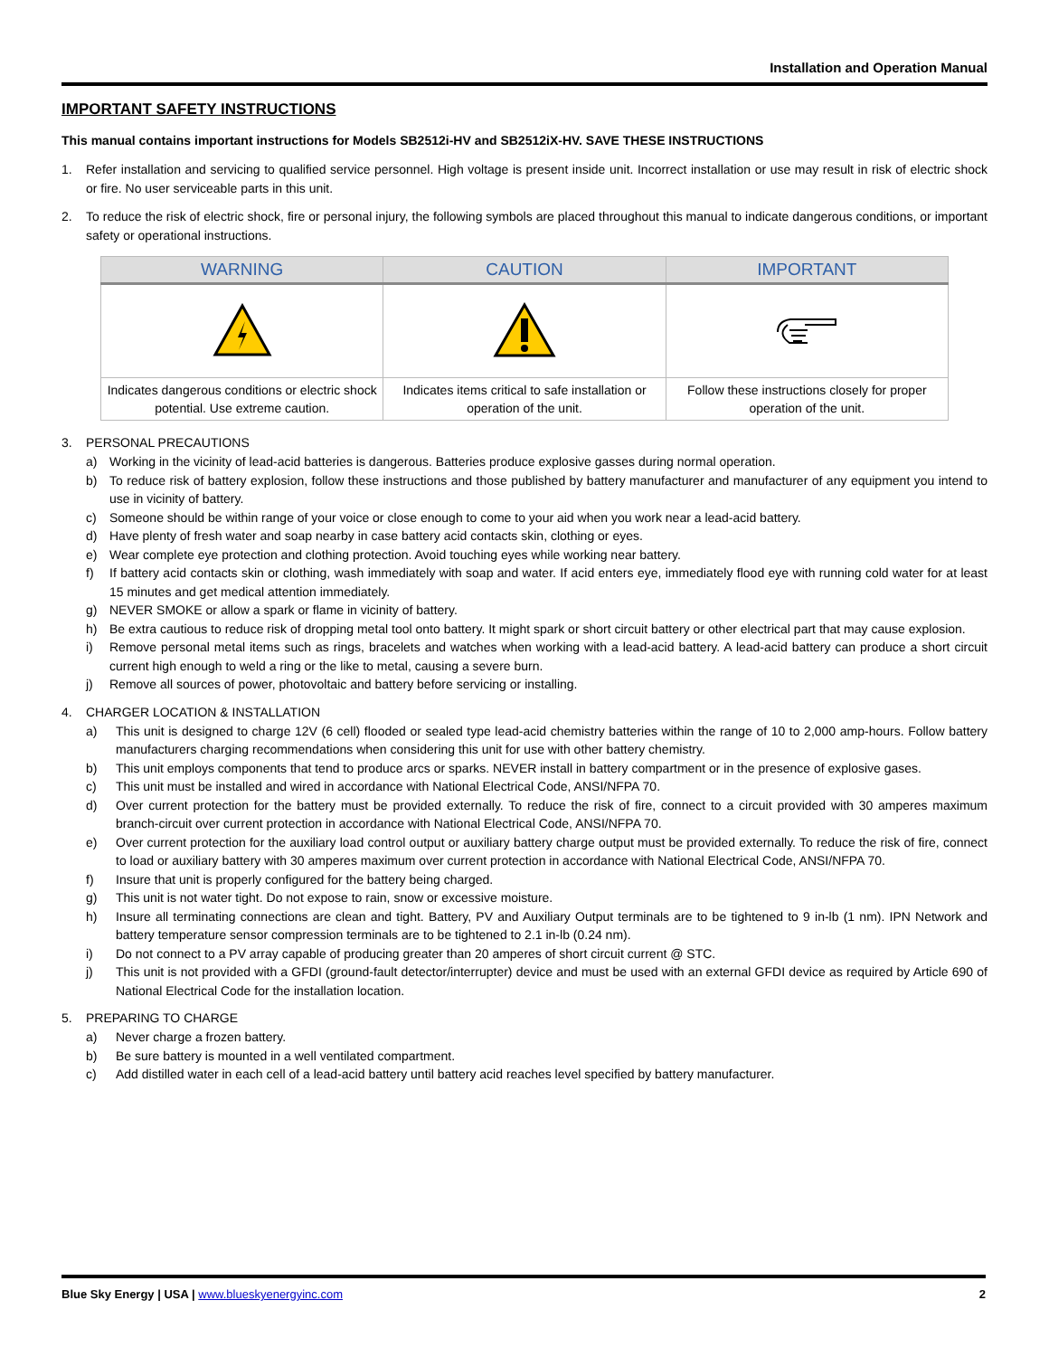Installation and Operation Manual
IMPORTANT SAFETY INSTRUCTIONS
This manual contains important instructions for Models SB2512i-HV and SB2512iX-HV. SAVE THESE INSTRUCTIONS
1. Refer installation and servicing to qualified service personnel. High voltage is present inside unit. Incorrect installation or use may result in risk of electric shock or fire. No user serviceable parts in this unit.
2. To reduce the risk of electric shock, fire or personal injury, the following symbols are placed throughout this manual to indicate dangerous conditions, or important safety or operational instructions.
| WARNING | CAUTION | IMPORTANT |
| --- | --- | --- |
| Indicates dangerous conditions or electric shock potential. Use extreme caution. | Indicates items critical to safe installation or operation of the unit. | Follow these instructions closely for proper operation of the unit. |
3. PERSONAL PRECAUTIONS
a) Working in the vicinity of lead-acid batteries is dangerous. Batteries produce explosive gasses during normal operation.
b) To reduce risk of battery explosion, follow these instructions and those published by battery manufacturer and manufacturer of any equipment you intend to use in vicinity of battery.
c) Someone should be within range of your voice or close enough to come to your aid when you work near a lead-acid battery.
d) Have plenty of fresh water and soap nearby in case battery acid contacts skin, clothing or eyes.
e) Wear complete eye protection and clothing protection. Avoid touching eyes while working near battery.
f) If battery acid contacts skin or clothing, wash immediately with soap and water. If acid enters eye, immediately flood eye with running cold water for at least 15 minutes and get medical attention immediately.
g) NEVER SMOKE or allow a spark or flame in vicinity of battery.
h) Be extra cautious to reduce risk of dropping metal tool onto battery. It might spark or short circuit battery or other electrical part that may cause explosion.
i) Remove personal metal items such as rings, bracelets and watches when working with a lead-acid battery. A lead-acid battery can produce a short circuit current high enough to weld a ring or the like to metal, causing a severe burn.
j) Remove all sources of power, photovoltaic and battery before servicing or installing.
4. CHARGER LOCATION & INSTALLATION
a) This unit is designed to charge 12V (6 cell) flooded or sealed type lead-acid chemistry batteries within the range of 10 to 2,000 amp-hours. Follow battery manufacturers charging recommendations when considering this unit for use with other battery chemistry.
b) This unit employs components that tend to produce arcs or sparks. NEVER install in battery compartment or in the presence of explosive gases.
c) This unit must be installed and wired in accordance with National Electrical Code, ANSI/NFPA 70.
d) Over current protection for the battery must be provided externally. To reduce the risk of fire, connect to a circuit provided with 30 amperes maximum branch-circuit over current protection in accordance with National Electrical Code, ANSI/NFPA 70.
e) Over current protection for the auxiliary load control output or auxiliary battery charge output must be provided externally. To reduce the risk of fire, connect to load or auxiliary battery with 30 amperes maximum over current protection in accordance with National Electrical Code, ANSI/NFPA 70.
f) Insure that unit is properly configured for the battery being charged.
g) This unit is not water tight. Do not expose to rain, snow or excessive moisture.
h) Insure all terminating connections are clean and tight. Battery, PV and Auxiliary Output terminals are to be tightened to 9 in-lb (1 nm). IPN Network and battery temperature sensor compression terminals are to be tightened to 2.1 in-lb (0.24 nm).
i) Do not connect to a PV array capable of producing greater than 20 amperes of short circuit current @ STC.
j) This unit is not provided with a GFDI (ground-fault detector/interrupter) device and must be used with an external GFDI device as required by Article 690 of National Electrical Code for the installation location.
5. PREPARING TO CHARGE
a) Never charge a frozen battery.
b) Be sure battery is mounted in a well ventilated compartment.
c) Add distilled water in each cell of a lead-acid battery until battery acid reaches level specified by battery manufacturer.
Blue Sky Energy | USA | www.blueskyenergyinc.com 2